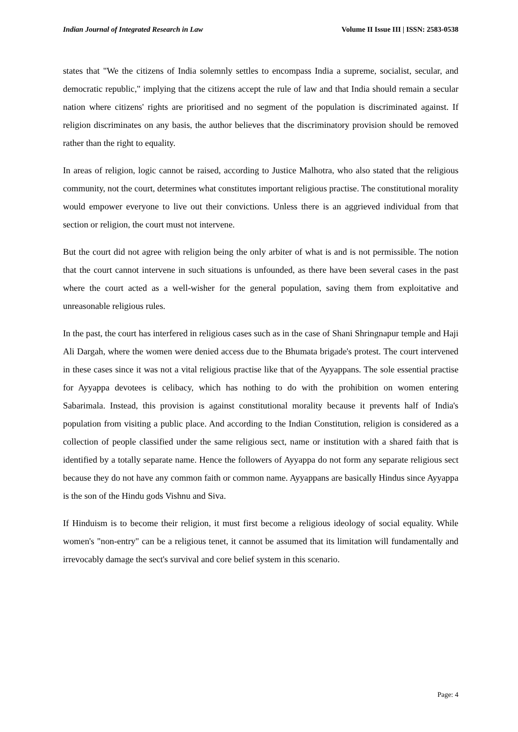Indian Journal of Integrated Research in Law Volume II Issue III | ISSN: 2583-0538
states that "We the citizens of India solemnly settles to encompass India a supreme, socialist, secular, and democratic republic," implying that the citizens accept the rule of law and that India should remain a secular nation where citizens' rights are prioritised and no segment of the population is discriminated against. If religion discriminates on any basis, the author believes that the discriminatory provision should be removed rather than the right to equality.
In areas of religion, logic cannot be raised, according to Justice Malhotra, who also stated that the religious community, not the court, determines what constitutes important religious practise. The constitutional morality would empower everyone to live out their convictions. Unless there is an aggrieved individual from that section or religion, the court must not intervene.
But the court did not agree with religion being the only arbiter of what is and is not permissible. The notion that the court cannot intervene in such situations is unfounded, as there have been several cases in the past where the court acted as a well-wisher for the general population, saving them from exploitative and unreasonable religious rules.
In the past, the court has interfered in religious cases such as in the case of Shani Shringnapur temple and Haji Ali Dargah, where the women were denied access due to the Bhumata brigade's protest. The court intervened in these cases since it was not a vital religious practise like that of the Ayyappans. The sole essential practise for Ayyappa devotees is celibacy, which has nothing to do with the prohibition on women entering Sabarimala. Instead, this provision is against constitutional morality because it prevents half of India's population from visiting a public place. And according to the Indian Constitution, religion is considered as a collection of people classified under the same religious sect, name or institution with a shared faith that is identified by a totally separate name. Hence the followers of Ayyappa do not form any separate religious sect because they do not have any common faith or common name. Ayyappans are basically Hindus since Ayyappa is the son of the Hindu gods Vishnu and Siva.
If Hinduism is to become their religion, it must first become a religious ideology of social equality. While women's "non-entry" can be a religious tenet, it cannot be assumed that its limitation will fundamentally and irrevocably damage the sect's survival and core belief system in this scenario.
Page: 4